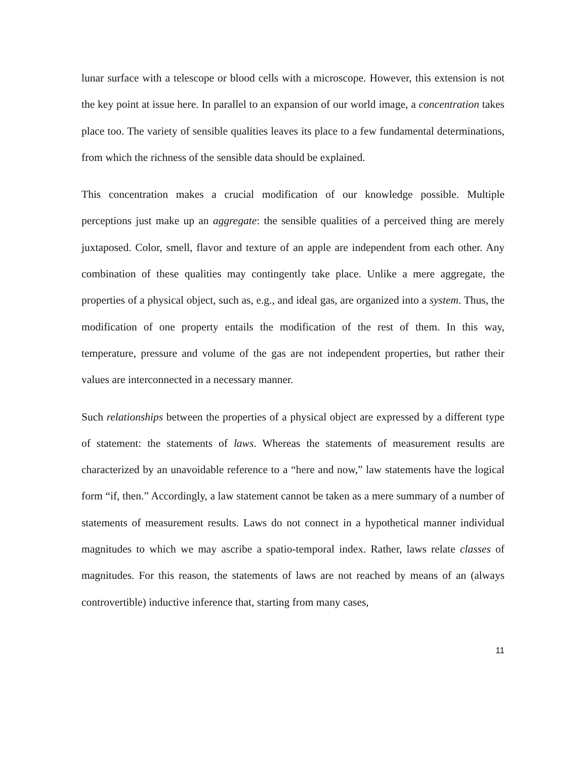lunar surface with a telescope or blood cells with a microscope. However, this extension is not the key point at issue here. In parallel to an expansion of our world image, a concentration takes place too. The variety of sensible qualities leaves its place to a few fundamental determinations, from which the richness of the sensible data should be explained.
This concentration makes a crucial modification of our knowledge possible. Multiple perceptions just make up an aggregate: the sensible qualities of a perceived thing are merely juxtaposed. Color, smell, flavor and texture of an apple are independent from each other. Any combination of these qualities may contingently take place. Unlike a mere aggregate, the properties of a physical object, such as, e.g., and ideal gas, are organized into a system. Thus, the modification of one property entails the modification of the rest of them. In this way, temperature, pressure and volume of the gas are not independent properties, but rather their values are interconnected in a necessary manner.
Such relationships between the properties of a physical object are expressed by a different type of statement: the statements of laws. Whereas the statements of measurement results are characterized by an unavoidable reference to a “here and now,” law statements have the logical form “if, then.” Accordingly, a law statement cannot be taken as a mere summary of a number of statements of measurement results. Laws do not connect in a hypothetical manner individual magnitudes to which we may ascribe a spatio-temporal index. Rather, laws relate classes of magnitudes. For this reason, the statements of laws are not reached by means of an (always controvertible) inductive inference that, starting from many cases,
11